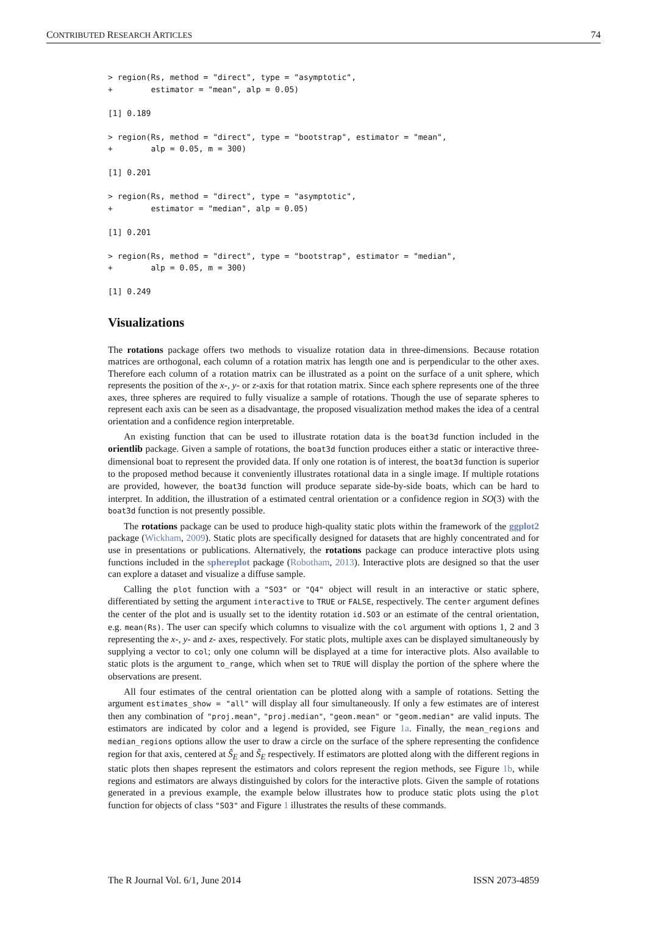CONTRIBUTED RESEARCH ARTICLES 74
> region(Rs, method = "direct", type = "asymptotic",
+        estimator = "mean", alp = 0.05)
[1] 0.189
> region(Rs, method = "direct", type = "bootstrap", estimator = "mean",
+        alp = 0.05, m = 300)
[1] 0.201
> region(Rs, method = "direct", type = "asymptotic",
+        estimator = "median", alp = 0.05)
[1] 0.201
> region(Rs, method = "direct", type = "bootstrap", estimator = "median",
+        alp = 0.05, m = 300)
[1] 0.249
Visualizations
The rotations package offers two methods to visualize rotation data in three-dimensions. Because rotation matrices are orthogonal, each column of a rotation matrix has length one and is perpendicular to the other axes. Therefore each column of a rotation matrix can be illustrated as a point on the surface of a unit sphere, which represents the position of the x-, y- or z-axis for that rotation matrix. Since each sphere represents one of the three axes, three spheres are required to fully visualize a sample of rotations. Though the use of separate spheres to represent each axis can be seen as a disadvantage, the proposed visualization method makes the idea of a central orientation and a confidence region interpretable.
An existing function that can be used to illustrate rotation data is the boat3d function included in the orientlib package. Given a sample of rotations, the boat3d function produces either a static or interactive three-dimensional boat to represent the provided data. If only one rotation is of interest, the boat3d function is superior to the proposed method because it conveniently illustrates rotational data in a single image. If multiple rotations are provided, however, the boat3d function will produce separate side-by-side boats, which can be hard to interpret. In addition, the illustration of a estimated central orientation or a confidence region in SO(3) with the boat3d function is not presently possible.
The rotations package can be used to produce high-quality static plots within the framework of the ggplot2 package (Wickham, 2009). Static plots are specifically designed for datasets that are highly concentrated and for use in presentations or publications. Alternatively, the rotations package can produce interactive plots using functions included in the sphereplot package (Robotham, 2013). Interactive plots are designed so that the user can explore a dataset and visualize a diffuse sample.
Calling the plot function with a "SO3" or "Q4" object will result in an interactive or static sphere, differentiated by setting the argument interactive to TRUE or FALSE, respectively. The center argument defines the center of the plot and is usually set to the identity rotation id.SO3 or an estimate of the central orientation, e.g. mean(Rs). The user can specify which columns to visualize with the col argument with options 1, 2 and 3 representing the x-, y- and z- axes, respectively. For static plots, multiple axes can be displayed simultaneously by supplying a vector to col; only one column will be displayed at a time for interactive plots. Also available to static plots is the argument to_range, which when set to TRUE will display the portion of the sphere where the observations are present.
All four estimates of the central orientation can be plotted along with a sample of rotations. Setting the argument estimates_show = "all" will display all four simultaneously. If only a few estimates are of interest then any combination of "proj.mean", "proj.median", "geom.mean" or "geom.median" are valid inputs. The estimators are indicated by color and a legend is provided, see Figure 1a. Finally, the mean_regions and median_regions options allow the user to draw a circle on the surface of the sphere representing the confidence region for that axis, centered at Ŝ<sub>E</sub> and S̃<sub>E</sub> respectively. If estimators are plotted along with the different regions in static plots then shapes represent the estimators and colors represent the region methods, see Figure 1b, while regions and estimators are always distinguished by colors for the interactive plots. Given the sample of rotations generated in a previous example, the example below illustrates how to produce static plots using the plot function for objects of class "SO3" and Figure 1 illustrates the results of these commands.
The R Journal Vol. 6/1, June 2014 ISSN 2073-4859